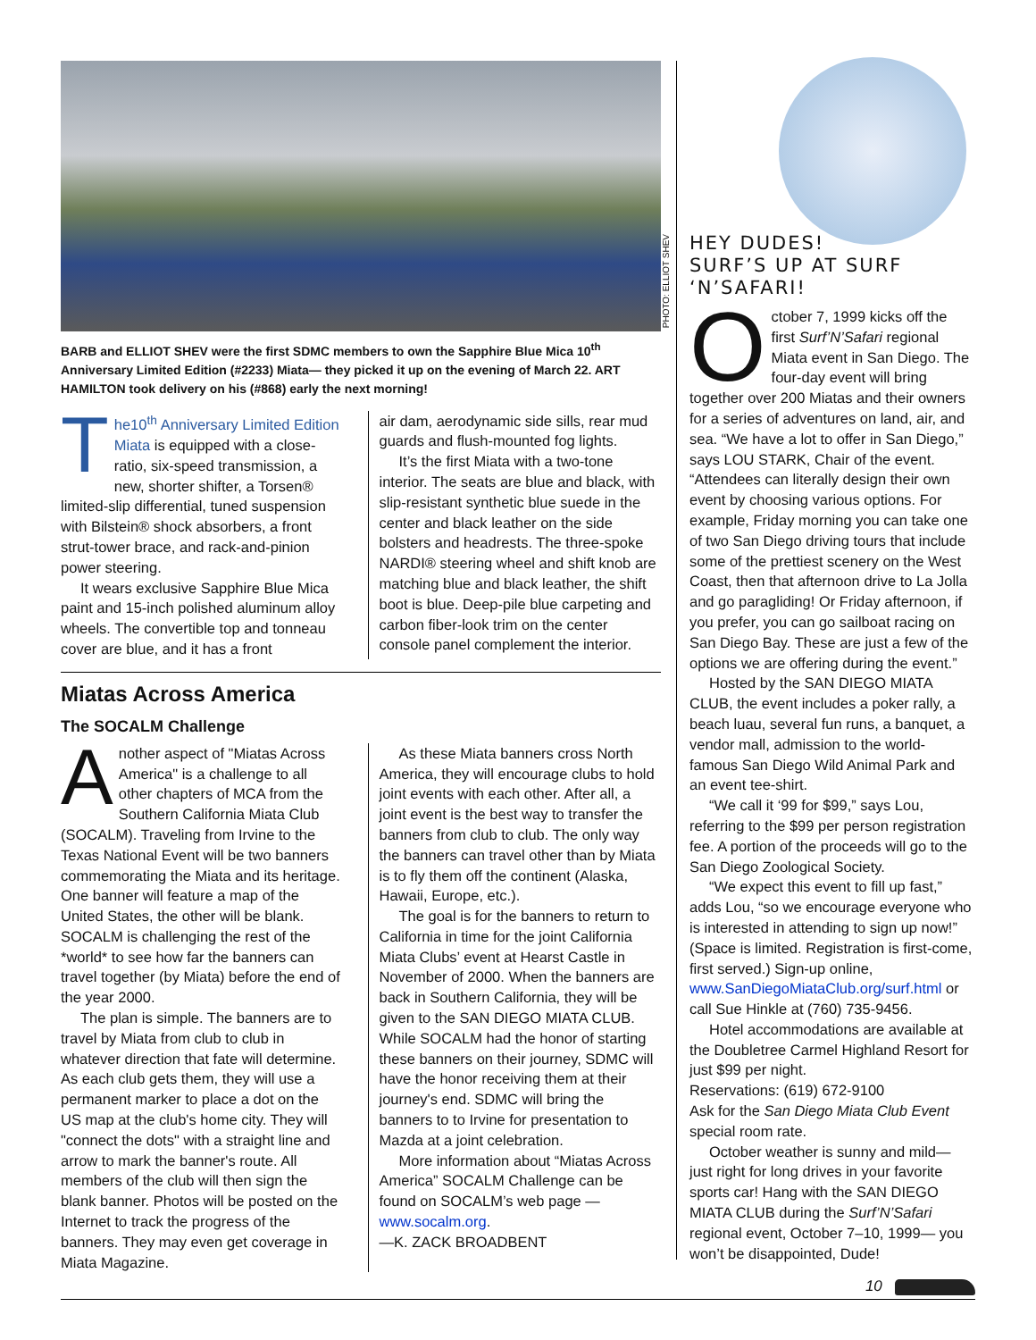BARB and ELLIOT SHEV were the first SDMC members to own the Sapphire Blue Mica 10<sup>th</sup> Anniversary Limited Edition (#2233) Miata— they picked it up on the evening of March 22. ART HAMILTON took delivery on his (#868) early the next morning!
The10<sup>th</sup> Anniversary Limited Edition Miata is equipped with a close-ratio, six-speed transmission, a new, shorter shifter, a Torsen® limited-slip differential, tuned suspension with Bilstein® shock absorbers, a front strut-tower brace, and rack-and-pinion power steering.
It wears exclusive Sapphire Blue Mica paint and 15-inch polished aluminum alloy wheels. The convertible top and tonneau cover are blue, and it has a front
air dam, aerodynamic side sills, rear mud guards and flush-mounted fog lights.
It’s the first Miata with a two-tone interior. The seats are blue and black, with slip-resistant synthetic blue suede in the center and black leather on the side bolsters and headrests. The three-spoke NARDI® steering wheel and shift knob are matching blue and black leather, the shift boot is blue. Deep-pile blue carpeting and carbon fiber-look trim on the center console panel complement the interior.
Miatas Across America
The SOCALM Challenge
Another aspect of "Miatas Across America" is a challenge to all other chapters of MCA from the Southern California Miata Club (SOCALM). Traveling from Irvine to the Texas National Event will be two banners commemorating the Miata and its heritage. One banner will feature a map of the United States, the other will be blank. SOCALM is challenging the rest of the *world* to see how far the banners can travel together (by Miata) before the end of the year 2000.
The plan is simple. The banners are to travel by Miata from club to club in whatever direction that fate will determine. As each club gets them, they will use a permanent marker to place a dot on the US map at the club's home city. They will "connect the dots" with a straight line and arrow to mark the banner's route. All members of the club will then sign the blank banner. Photos will be posted on the Internet to track the progress of the banners. They may even get coverage in Miata Magazine.
As these Miata banners cross North America, they will encourage clubs to hold joint events with each other. After all, a joint event is the best way to transfer the banners from club to club. The only way the banners can travel other than by Miata is to fly them off the continent (Alaska, Hawaii, Europe, etc.).
The goal is for the banners to return to California in time for the joint California Miata Clubs’ event at Hearst Castle in November of 2000. When the banners are back in Southern California, they will be given to the SAN DIEGO MIATA CLUB. While SOCALM had the honor of starting these banners on their journey, SDMC will have the honor receiving them at their journey's end. SDMC will bring the banners to to Irvine for presentation to Mazda at a joint celebration.
More information about “Miatas Across America” SOCALM Challenge can be found on SOCALM’s web page — www.socalm.org.
—K. ZACK BROADBENT
PHOTO: ELLIOT SHEV
HEY DUDES!
SURF’S UP AT SURF ‘N’SAFARI!
October 7, 1999 kicks off the first Surf’N’Safari regional Miata event in San Diego. The four-day event will bring together over 200 Miatas and their owners for a series of adventures on land, air, and sea. “We have a lot to offer in San Diego,” says LOU STARK, Chair of the event. “Attendees can literally design their own event by choosing various options. For example, Friday morning you can take one of two San Diego driving tours that include some of the prettiest scenery on the West Coast, then that afternoon drive to La Jolla and go paragliding! Or Friday afternoon, if you prefer, you can go sailboat racing on San Diego Bay. These are just a few of the options we are offering during the event.”
Hosted by the SAN DIEGO MIATA CLUB, the event includes a poker rally, a beach luau, several fun runs, a banquet, a vendor mall, admission to the world-famous San Diego Wild Animal Park and an event tee-shirt.
“We call it ‘99 for $99,” says Lou, referring to the $99 per person registration fee. A portion of the proceeds will go to the San Diego Zoological Society.
“We expect this event to fill up fast,” adds Lou, “so we encourage everyone who is interested in attending to sign up now!” (Space is limited. Registration is first-come, first served.) Sign-up online, www.SanDiegoMiataClub.org/surf.html or call Sue Hinkle at (760) 735-9456.
Hotel accommodations are available at the Doubletree Carmel Highland Resort for just $99 per night.
Reservations: (619) 672-9100
Ask for the San Diego Miata Club Event special room rate.
October weather is sunny and mild—just right for long drives in your favorite sports car! Hang with the SAN DIEGO MIATA CLUB during the Surf’N’Safari regional event, October 7–10, 1999— you won’t be disappointed, Dude!
10